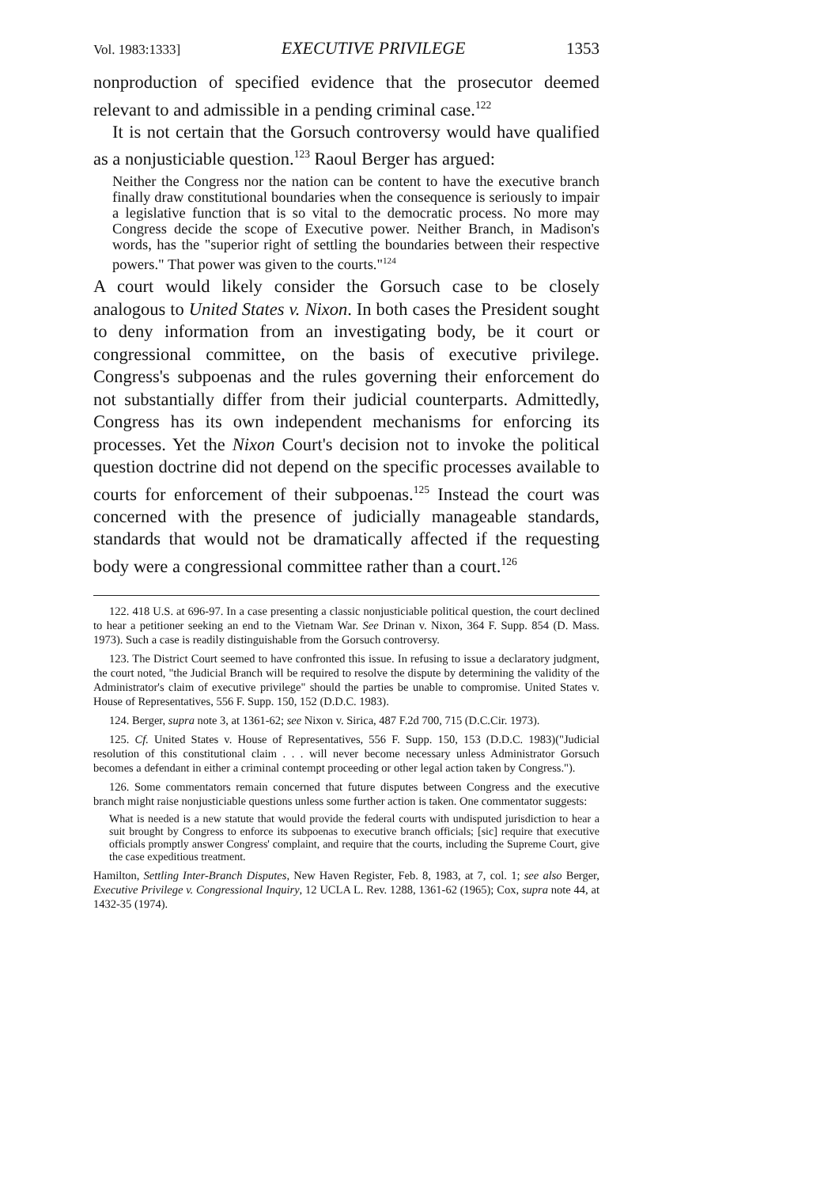Vol. 1983:1333] EXECUTIVE PRIVILEGE 1353
nonproduction of specified evidence that the prosecutor deemed relevant to and admissible in a pending criminal case.<sup>122</sup>
It is not certain that the Gorsuch controversy would have qualified as a nonjusticiable question.<sup>123</sup> Raoul Berger has argued:
Neither the Congress nor the nation can be content to have the executive branch finally draw constitutional boundaries when the consequence is seriously to impair a legislative function that is so vital to the democratic process. No more may Congress decide the scope of Executive power. Neither Branch, in Madison's words, has the "superior right of settling the boundaries between their respective powers." That power was given to the courts."<sup>124</sup>
A court would likely consider the Gorsuch case to be closely analogous to United States v. Nixon. In both cases the President sought to deny information from an investigating body, be it court or congressional committee, on the basis of executive privilege. Congress's subpoenas and the rules governing their enforcement do not substantially differ from their judicial counterparts. Admittedly, Congress has its own independent mechanisms for enforcing its processes. Yet the Nixon Court's decision not to invoke the political question doctrine did not depend on the specific processes available to courts for enforcement of their subpoenas.<sup>125</sup> Instead the court was concerned with the presence of judicially manageable standards, standards that would not be dramatically affected if the requesting body were a congressional committee rather than a court.<sup>126</sup>
122. 418 U.S. at 696-97. In a case presenting a classic nonjusticiable political question, the court declined to hear a petitioner seeking an end to the Vietnam War. See Drinan v. Nixon, 364 F. Supp. 854 (D. Mass. 1973). Such a case is readily distinguishable from the Gorsuch controversy.
123. The District Court seemed to have confronted this issue. In refusing to issue a declaratory judgment, the court noted, "the Judicial Branch will be required to resolve the dispute by determining the validity of the Administrator's claim of executive privilege" should the parties be unable to compromise. United States v. House of Representatives, 556 F. Supp. 150, 152 (D.D.C. 1983).
124. Berger, supra note 3, at 1361-62; see Nixon v. Sirica, 487 F.2d 700, 715 (D.C.Cir. 1973).
125. Cf. United States v. House of Representatives, 556 F. Supp. 150, 153 (D.D.C. 1983)("Judicial resolution of this constitutional claim . . . will never become necessary unless Administrator Gorsuch becomes a defendant in either a criminal contempt proceeding or other legal action taken by Congress.").
126. Some commentators remain concerned that future disputes between Congress and the executive branch might raise nonjusticiable questions unless some further action is taken. One commentator suggests:
What is needed is a new statute that would provide the federal courts with undisputed jurisdiction to hear a suit brought by Congress to enforce its subpoenas to executive branch officials; [sic] require that executive officials promptly answer Congress' complaint, and require that the courts, including the Supreme Court, give the case expeditious treatment.
Hamilton, Settling Inter-Branch Disputes, New Haven Register, Feb. 8, 1983, at 7, col. 1; see also Berger, Executive Privilege v. Congressional Inquiry, 12 UCLA L. Rev. 1288, 1361-62 (1965); Cox, supra note 44, at 1432-35 (1974).